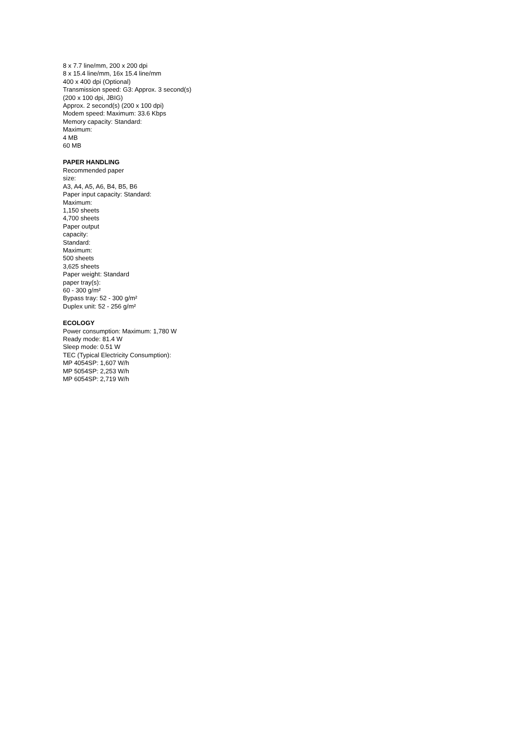8 x 7.7 line/mm, 200 x 200 dpi
8 x 15.4 line/mm, 16x 15.4 line/mm
400 x 400 dpi (Optional)
Transmission speed: G3: Approx. 3 second(s)
(200 x 100 dpi, JBIG)
Approx. 2 second(s) (200 x 100 dpi)
Modem speed: Maximum: 33.6 Kbps
Memory capacity: Standard:
Maximum:
4 MB
60 MB
PAPER HANDLING
Recommended paper
size:
A3, A4, A5, A6, B4, B5, B6
Paper input capacity: Standard:
Maximum:
1,150 sheets
4,700 sheets
Paper output
capacity:
Standard:
Maximum:
500 sheets
3,625 sheets
Paper weight: Standard
paper tray(s):
60 - 300 g/m²
Bypass tray: 52 - 300 g/m²
Duplex unit: 52 - 256 g/m²
ECOLOGY
Power consumption: Maximum: 1,780 W
Ready mode: 81.4 W
Sleep mode: 0.51 W
TEC (Typical Electricity Consumption):
MP 4054SP: 1,607 W/h
MP 5054SP: 2,253 W/h
MP 6054SP: 2,719 W/h